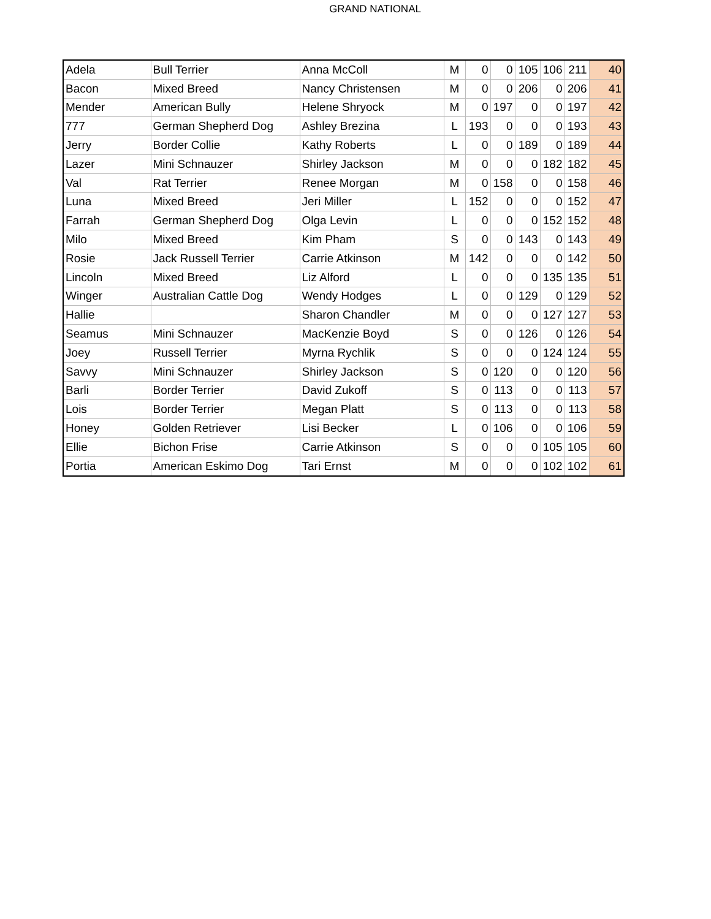GRAND NATIONAL
| Adela | Bull Terrier | Anna McColl | M | 0 | 0 | 105 | 106 | 211 | 40 |
| Bacon | Mixed Breed | Nancy Christensen | M | 0 | 0 | 206 | 0 | 206 | 41 |
| Mender | American Bully | Helene Shryock | M | 0 | 197 | 0 | 0 | 197 | 42 |
| 777 | German Shepherd Dog | Ashley Brezina | L | 193 | 0 | 0 | 0 | 193 | 43 |
| Jerry | Border Collie | Kathy Roberts | L | 0 | 0 | 189 | 0 | 189 | 44 |
| Lazer | Mini Schnauzer | Shirley Jackson | M | 0 | 0 | 0 | 182 | 182 | 45 |
| Val | Rat Terrier | Renee Morgan | M | 0 | 158 | 0 | 0 | 158 | 46 |
| Luna | Mixed Breed | Jeri Miller | L | 152 | 0 | 0 | 0 | 152 | 47 |
| Farrah | German Shepherd Dog | Olga Levin | L | 0 | 0 | 0 | 152 | 152 | 48 |
| Milo | Mixed Breed | Kim Pham | S | 0 | 0 | 143 | 0 | 143 | 49 |
| Rosie | Jack Russell Terrier | Carrie Atkinson | M | 142 | 0 | 0 | 0 | 142 | 50 |
| Lincoln | Mixed Breed | Liz Alford | L | 0 | 0 | 0 | 135 | 135 | 51 |
| Winger | Australian Cattle Dog | Wendy Hodges | L | 0 | 0 | 129 | 0 | 129 | 52 |
| Hallie | | Sharon Chandler | M | 0 | 0 | 0 | 127 | 127 | 53 |
| Seamus | Mini Schnauzer | MacKenzie Boyd | S | 0 | 0 | 126 | 0 | 126 | 54 |
| Joey | Russell Terrier | Myrna Rychlik | S | 0 | 0 | 0 | 124 | 124 | 55 |
| Savvy | Mini Schnauzer | Shirley Jackson | S | 0 | 120 | 0 | 0 | 120 | 56 |
| Barli | Border Terrier | David Zukoff | S | 0 | 113 | 0 | 0 | 113 | 57 |
| Lois | Border Terrier | Megan Platt | S | 0 | 113 | 0 | 0 | 113 | 58 |
| Honey | Golden Retriever | Lisi Becker | L | 0 | 106 | 0 | 0 | 106 | 59 |
| Ellie | Bichon Frise | Carrie Atkinson | S | 0 | 0 | 0 | 105 | 105 | 60 |
| Portia | American Eskimo Dog | Tari Ernst | M | 0 | 0 | 0 | 102 | 102 | 61 |